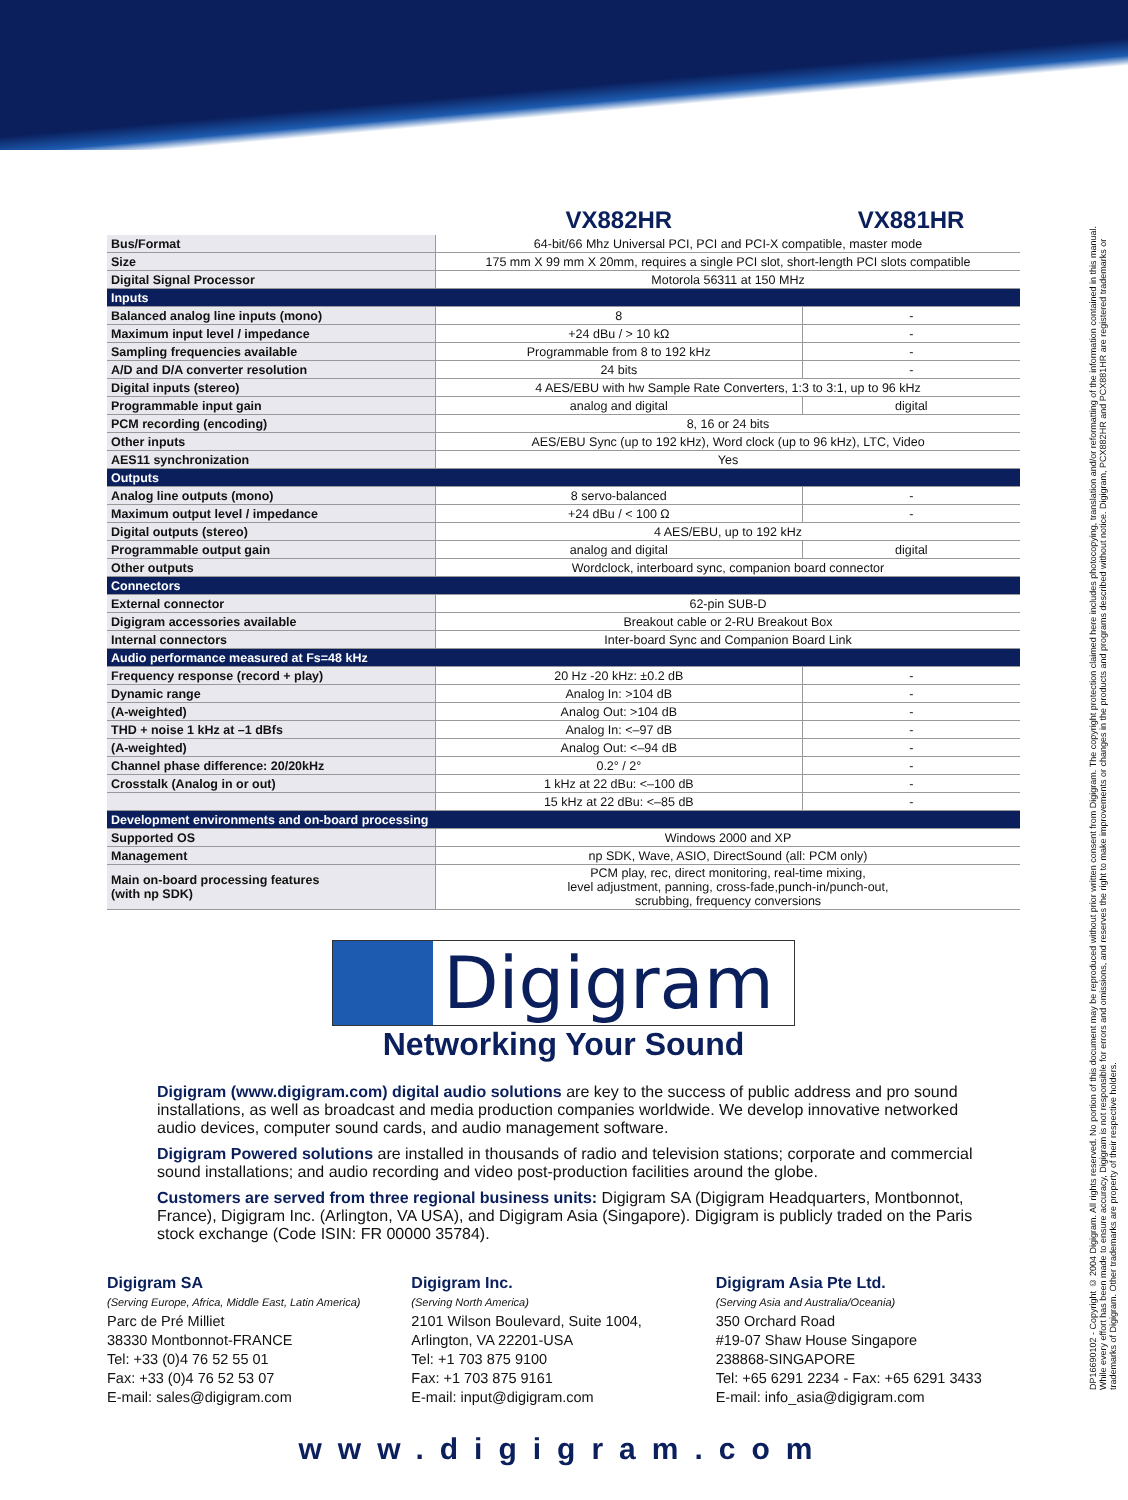| | VX882HR | VX881HR |
| --- | --- | --- |
| Bus/Format | 64-bit/66 Mhz Universal PCI, PCI and PCI-X compatible, master mode | |
| Size | 175 mm X 99 mm X 20mm, requires a single PCI slot, short-length PCI slots compatible | |
| Digital Signal Processor | Motorola 56311 at 150 MHz | |
| Inputs | | |
| Balanced analog line inputs (mono) | 8 | - |
| Maximum input level / impedance | +24 dBu / > 10 kΩ | - |
| Sampling frequencies available | Programmable from 8 to 192 kHz | - |
| A/D and D/A converter resolution | 24 bits | - |
| Digital inputs (stereo) | 4 AES/EBU with hw Sample Rate Converters, 1:3 to 3:1, up to 96 kHz | |
| Programmable input gain | analog and digital | digital |
| PCM recording (encoding) | 8, 16 or 24 bits | |
| Other inputs | AES/EBU Sync (up to 192 kHz), Word clock (up to 96 kHz), LTC, Video | |
| AES11 synchronization | Yes | |
| Outputs | | |
| Analog line outputs (mono) | 8 servo-balanced | - |
| Maximum output level / impedance | +24 dBu / < 100 Ω | - |
| Digital outputs (stereo) | 4 AES/EBU, up to 192 kHz | |
| Programmable output gain | analog and digital | digital |
| Other outputs | Wordclock, interboard sync, companion board connector | |
| Connectors | | |
| External connector | 62-pin SUB-D | |
| Digigram accessories available | Breakout cable or 2-RU Breakout Box | |
| Internal connectors | Inter-board Sync and Companion Board Link | |
| Audio performance measured at Fs=48 kHz | | |
| Frequency response (record + play) | 20 Hz -20 kHz: ±0.2 dB | - |
| Dynamic range | Analog In: >104 dB | - |
| (A-weighted) | Analog Out: >104 dB | - |
| THD + noise 1 kHz at –1 dBfs | Analog In: <–97 dB | - |
| (A-weighted) | Analog Out: <–94 dB | - |
| Channel phase difference: 20/20kHz | 0.2° / 2° | - |
| Crosstalk (Analog in or out) | 1 kHz at 22 dBu: <–100 dB | - |
| | 15 kHz at 22 dBu: <–85 dB | - |
| Development environments and on-board processing | | |
| Supported OS | Windows 2000 and XP | |
| Management | np SDK, Wave, ASIO, DirectSound (all: PCM only) | |
| Main on-board processing features (with np SDK) | PCM play, rec, direct monitoring, real-time mixing, level adjustment, panning, cross-fade,punch-in/punch-out, scrubbing, frequency conversions | |
Digigram
Networking Your Sound
Digigram (www.digigram.com) digital audio solutions are key to the success of public address and pro sound installations, as well as broadcast and media production companies worldwide. We develop innovative networked audio devices, computer sound cards, and audio management software.
Digigram Powered solutions are installed in thousands of radio and television stations; corporate and commercial sound installations; and audio recording and video post-production facilities around the globe.
Customers are served from three regional business units: Digigram SA (Digigram Headquarters, Montbonnot, France), Digigram Inc. (Arlington, VA USA), and Digigram Asia (Singapore). Digigram is publicly traded on the Paris stock exchange (Code ISIN: FR 00000 35784).
Digigram SA
(Serving Europe, Africa, Middle East, Latin America)
Parc de Pré Milliet
38330 Montbonnot-FRANCE
Tel: +33 (0)4 76 52 55 01
Fax: +33 (0)4 76 52 53 07
E-mail: sales@digigram.com
Digigram Inc.
(Serving North America)
2101 Wilson Boulevard, Suite 1004,
Arlington, VA 22201-USA
Tel: +1 703 875 9100
Fax: +1 703 875 9161
E-mail: input@digigram.com
Digigram Asia Pte Ltd.
(Serving Asia and Australia/Oceania)
350 Orchard Road
#19-07 Shaw House Singapore
238868-SINGAPORE
Tel: +65 6291 2234 - Fax: +65 6291 3433
E-mail: info_asia@digigram.com
www.digigram.com
DP16690102 - Copyright © 2004 Digigram. All rights reserved. No portion of this document may be reproduced without prior written consent from Digigram. The copyright protection claimed here includes photocopying, translation and/or reformatting of the information contained in this manual. While every effort has been made to ensure accuracy, Digigram is not responsible for errors and omissions, and reserves the right to make improvements or changes in the products and programs described without notice. Digigram, PCX882HR and PCX881HR are registered trademarks or trademarks of Digigram. Other trademarks are property of their respective holders.